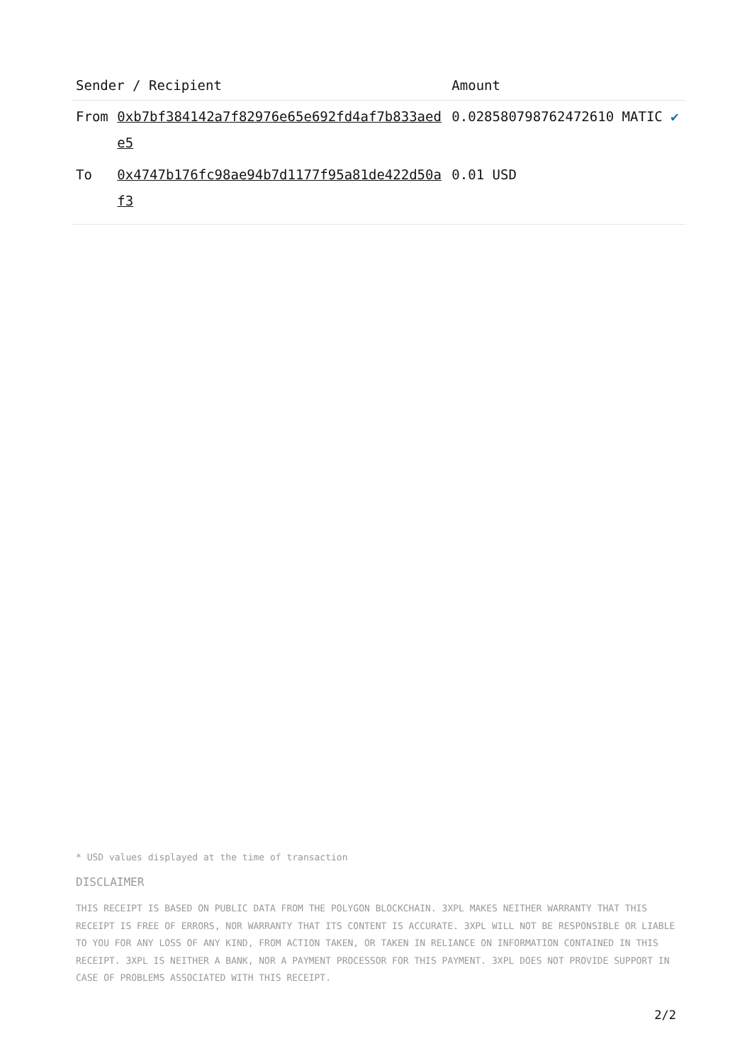| Sender / Recipient | | Amount |
| --- | --- | --- |
| From | 0xb7bf384142a7f82976e65e692fd4af7b833aede5 | 0.028580798762472610 MATIC ✔ |
| To | 0x4747b176fc98ae94b7d1177f95a81de422d50af3 | 0.01 USD |
* USD values displayed at the time of transaction
DISCLAIMER
THIS RECEIPT IS BASED ON PUBLIC DATA FROM THE POLYGON BLOCKCHAIN. 3XPL MAKES NEITHER WARRANTY THAT THIS RECEIPT IS FREE OF ERRORS, NOR WARRANTY THAT ITS CONTENT IS ACCURATE. 3XPL WILL NOT BE RESPONSIBLE OR LIABLE TO YOU FOR ANY LOSS OF ANY KIND, FROM ACTION TAKEN, OR TAKEN IN RELIANCE ON INFORMATION CONTAINED IN THIS RECEIPT. 3XPL IS NEITHER A BANK, NOR A PAYMENT PROCESSOR FOR THIS PAYMENT. 3XPL DOES NOT PROVIDE SUPPORT IN CASE OF PROBLEMS ASSOCIATED WITH THIS RECEIPT.
2/2